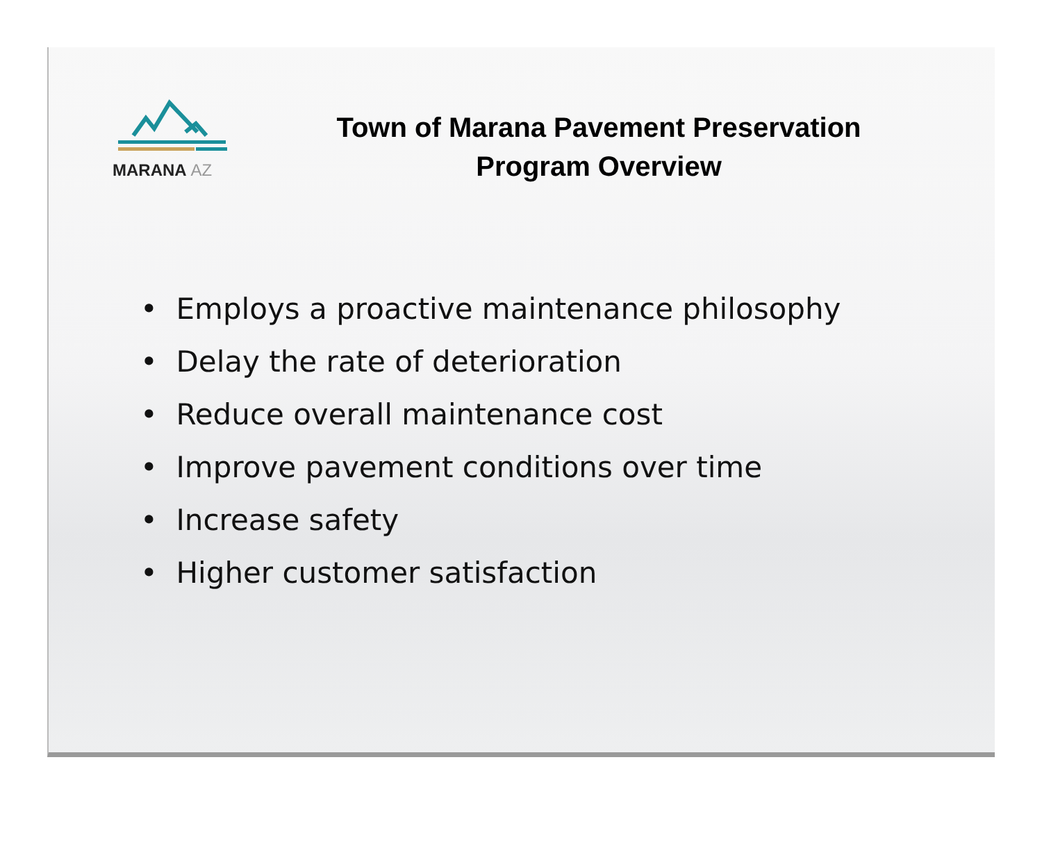MARANA AZ
Town of Marana Pavement Preservation
Program Overview
• Employs a proactive maintenance philosophy
• Delay the rate of deterioration
• Reduce overall maintenance cost
• Improve pavement conditions over time
• Increase safety
• Higher customer satisfaction